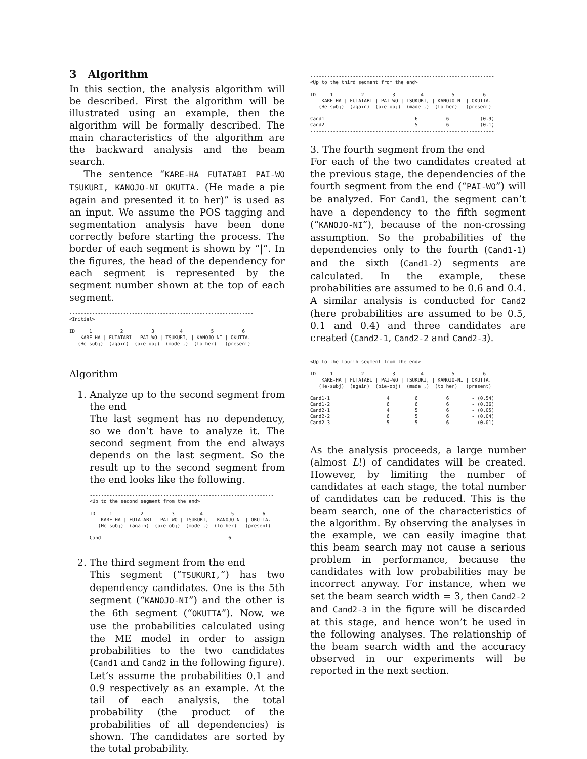3 Algorithm
In this section, the analysis algorithm will be described. First the algorithm will be illustrated using an example, then the algorithm will be formally described. The main characteristics of the algorithm are the backward analysis and the beam search.
The sentence “KARE-HA FUTATABI PAI-WO TSUKURI, KANOJO-NI OKUTTA. (He made a pie again and presented it to her)” is used as an input. We assume the POS tagging and segmentation analysis have been done correctly before starting the process. The border of each segment is shown by “|”. In the figures, the head of the dependency for each segment is represented by the segment number shown at the top of each segment.
-----------------------------------------------------------------
<Initial>

ID     1          2          3         4          5          6
    KARE-HA | FUTATABI | PAI-WO | TSUKURI, | KANOJO-NI | OKUTTA.
   (He-subj)  (again)  (pie-obj)  (made ,)  (to her)   (present)

-----------------------------------------------------------------
Algorithm
1. Analyze up to the second segment from the end
The last segment has no dependency, so we don’t have to analyze it. The second segment from the end always depends on the last segment. So the result up to the second segment from the end looks like the following.
-----------------------------------------------------------------
<Up to the second segment from the end>

ID     1          2          3         4          5          6
    KARE-HA | FUTATABI | PAI-WO | TSUKURI, | KANOJO-NI | OKUTTA.
   (He-subj)  (again)  (pie-obj)  (made ,)  (to her)   (present)

Cand                                             6           -
-----------------------------------------------------------------
2. The third segment from the end
This segment (“TSUKURI,”) has two dependency candidates. One is the 5th segment (“KANOJO-NI”) and the other is the 6th segment (“OKUTTA”). Now, we use the probabilities calculated using the ME model in order to assign probabilities to the two candidates (Cand1 and Cand2 in the following figure). Let’s assume the probabilities 0.1 and 0.9 respectively as an example. At the tail of each analysis, the total probability (the product of the probabilities of all dependencies) is shown. The candidates are sorted by the total probability.
-----------------------------------------------------------------
<Up to the third segment from the end>

ID     1          2          3         4          5          6
    KARE-HA | FUTATABI | PAI-WO | TSUKURI, | KANOJO-NI | OKUTTA.
   (He-subj)  (again)  (pie-obj)  (made ,)  (to her)   (present)

Cand1                                6          6         - (0.9)
Cand2                                5          6         - (0.1)
-----------------------------------------------------------------
3. The fourth segment from the end
For each of the two candidates created at the previous stage, the dependencies of the fourth segment from the end (“PAI-WO”) will be analyzed. For Cand1, the segment can’t have a dependency to the fifth segment (“KANOJO-NI”), because of the non-crossing assumption. So the probabilities of the dependencies only to the fourth (Cand1-1) and the sixth (Cand1-2) segments are calculated. In the example, these probabilities are assumed to be 0.6 and 0.4. A similar analysis is conducted for Cand2 (here probabilities are assumed to be 0.5, 0.1 and 0.4) and three candidates are created (Cand2-1, Cand2-2 and Cand2-3).
-----------------------------------------------------------------
<Up to the fourth segment from the end>

ID     1          2          3         4          5          6
    KARE-HA | FUTATABI | PAI-WO | TSUKURI, | KANOJO-NI | OKUTTA.
   (He-subj)  (again)  (pie-obj)  (made ,)  (to her)   (present)

Cand1-1                    4         6          6        - (0.54)
Cand1-2                    6         6          6        - (0.36)
Cand2-1                    4         5          6        - (0.05)
Cand2-2                    6         5          6        - (0.04)
Cand2-3                    5         5          6        - (0.01)
-----------------------------------------------------------------
As the analysis proceeds, a large number (almost L!) of candidates will be created. However, by limiting the number of candidates at each stage, the total number of candidates can be reduced. This is the beam search, one of the characteristics of the algorithm. By observing the analyses in the example, we can easily imagine that this beam search may not cause a serious problem in performance, because the candidates with low probabilities may be incorrect anyway. For instance, when we set the beam search width = 3, then Cand2-2 and Cand2-3 in the figure will be discarded at this stage, and hence won’t be used in the following analyses. The relationship of the beam search width and the accuracy observed in our experiments will be reported in the next section.